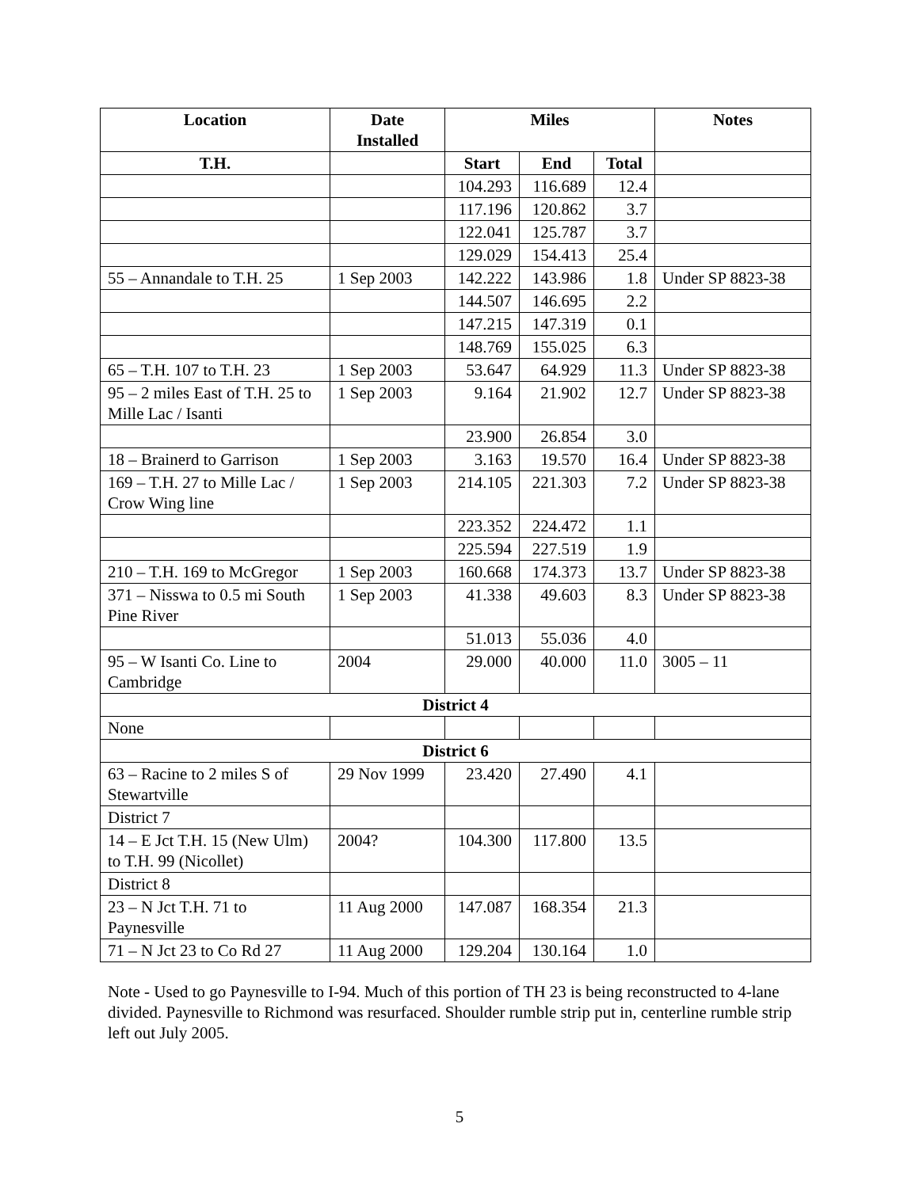| Location | Date Installed | Miles | | | Notes |
| --- | --- | --- | --- | --- | --- |
| T.H. | | Start | End | Total | |
| | | 104.293 | 116.689 | 12.4 | |
| | | 117.196 | 120.862 | 3.7 | |
| | | 122.041 | 125.787 | 3.7 | |
| | | 129.029 | 154.413 | 25.4 | |
| 55 – Annandale to T.H. 25 | 1 Sep 2003 | 142.222 | 143.986 | 1.8 | Under SP 8823-38 |
| | | 144.507 | 146.695 | 2.2 | |
| | | 147.215 | 147.319 | 0.1 | |
| | | 148.769 | 155.025 | 6.3 | |
| 65 – T.H. 107 to T.H. 23 | 1 Sep 2003 | 53.647 | 64.929 | 11.3 | Under SP 8823-38 |
| 95 – 2 miles East of T.H. 25 to Mille Lac / Isanti | 1 Sep 2003 | 9.164 | 21.902 | 12.7 | Under SP 8823-38 |
| | | 23.900 | 26.854 | 3.0 | |
| 18 – Brainerd to Garrison | 1 Sep 2003 | 3.163 | 19.570 | 16.4 | Under SP 8823-38 |
| 169 – T.H. 27 to Mille Lac / Crow Wing line | 1 Sep 2003 | 214.105 | 221.303 | 7.2 | Under SP 8823-38 |
| | | 223.352 | 224.472 | 1.1 | |
| | | 225.594 | 227.519 | 1.9 | |
| 210 – T.H. 169 to McGregor | 1 Sep 2003 | 160.668 | 174.373 | 13.7 | Under SP 8823-38 |
| 371 – Nisswa to 0.5 mi South Pine River | 1 Sep 2003 | 41.338 | 49.603 | 8.3 | Under SP 8823-38 |
| | | 51.013 | 55.036 | 4.0 | |
| 95 – W Isanti Co. Line to Cambridge | 2004 | 29.000 | 40.000 | 11.0 | 3005 – 11 |
| District 4 | | | | | |
| None | | | | | |
| District 6 | | | | | |
| 63 – Racine to 2 miles S of Stewartville | 29 Nov 1999 | 23.420 | 27.490 | 4.1 | |
| District 7 | | | | | |
| 14 – E Jct T.H. 15 (New Ulm) to T.H. 99 (Nicollet) | 2004? | 104.300 | 117.800 | 13.5 | |
| District 8 | | | | | |
| 23 – N Jct T.H. 71 to Paynesville | 11 Aug 2000 | 147.087 | 168.354 | 21.3 | |
| 71 – N Jct 23 to Co Rd 27 | 11 Aug 2000 | 129.204 | 130.164 | 1.0 | |
Note - Used to go Paynesville to I-94. Much of this portion of TH 23 is being reconstructed to 4-lane divided. Paynesville to Richmond was resurfaced. Shoulder rumble strip put in, centerline rumble strip left out July 2005.
5